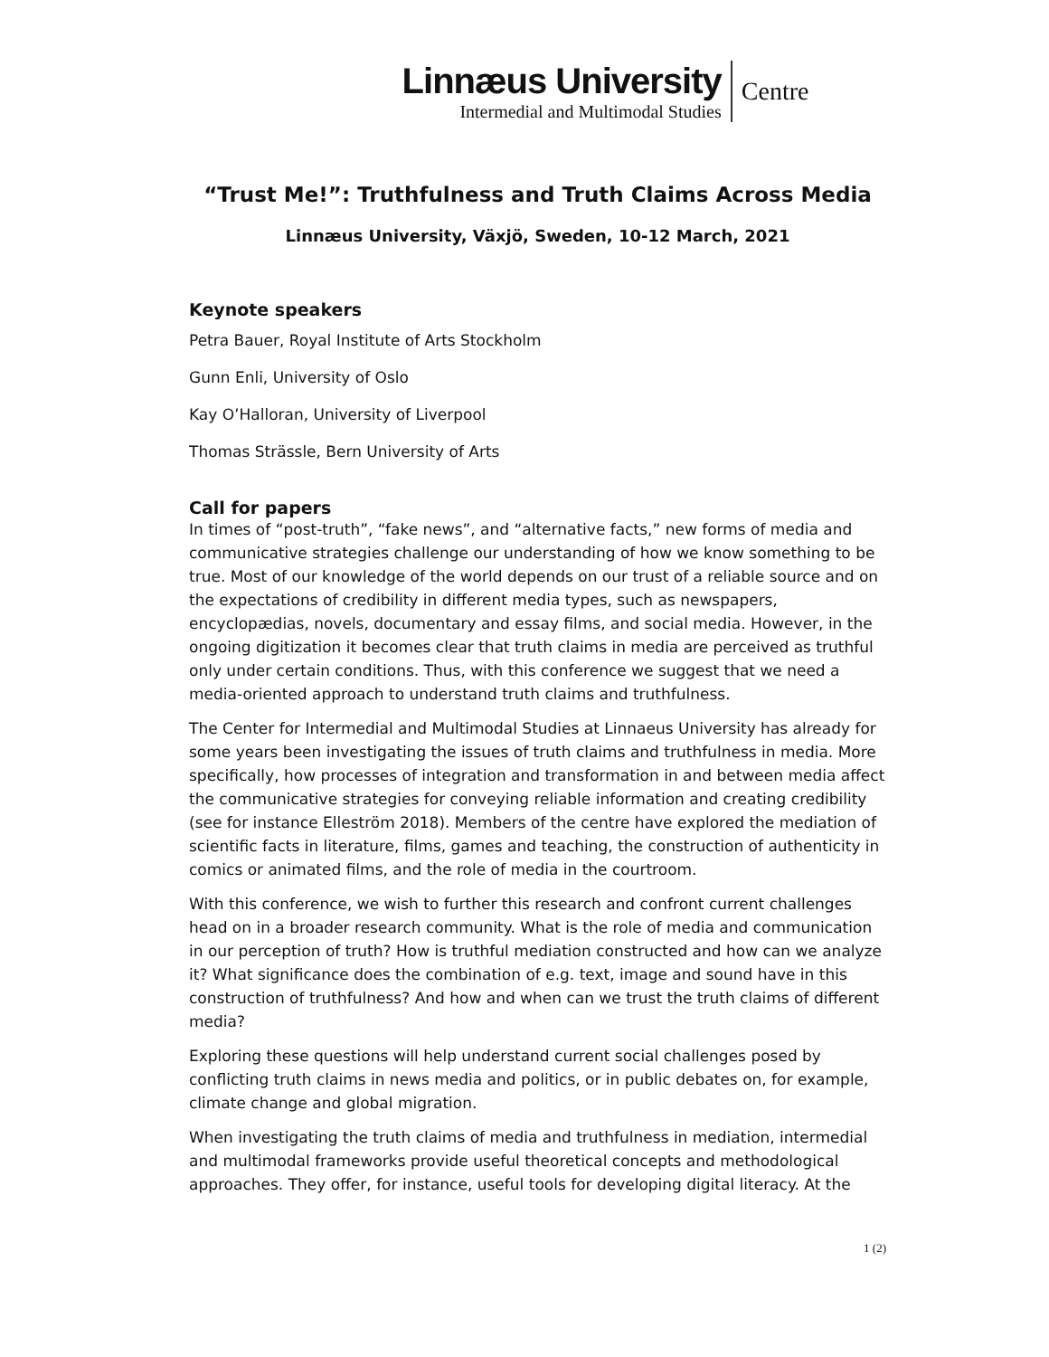Linnæus University
Intermedial and Multimodal Studies
Centre
“Trust Me!”: Truthfulness and Truth Claims Across Media
Linnæus University, Växjö, Sweden, 10-12 March, 2021
Keynote speakers
Petra Bauer, Royal Institute of Arts Stockholm
Gunn Enli, University of Oslo
Kay O’Halloran, University of Liverpool
Thomas Strässle, Bern University of Arts
Call for papers
In times of “post-truth”, “fake news”, and “alternative facts,” new forms of media and communicative strategies challenge our understanding of how we know something to be true. Most of our knowledge of the world depends on our trust of a reliable source and on the expectations of credibility in different media types, such as newspapers, encyclopædias, novels, documentary and essay films, and social media. However, in the ongoing digitization it becomes clear that truth claims in media are perceived as truthful only under certain conditions. Thus, with this conference we suggest that we need a media-oriented approach to understand truth claims and truthfulness.
The Center for Intermedial and Multimodal Studies at Linnaeus University has already for some years been investigating the issues of truth claims and truthfulness in media. More specifically, how processes of integration and transformation in and between media affect the communicative strategies for conveying reliable information and creating credibility (see for instance Elleström 2018). Members of the centre have explored the mediation of scientific facts in literature, films, games and teaching, the construction of authenticity in comics or animated films, and the role of media in the courtroom.
With this conference, we wish to further this research and confront current challenges head on in a broader research community. What is the role of media and communication in our perception of truth? How is truthful mediation constructed and how can we analyze it? What significance does the combination of e.g. text, image and sound have in this construction of truthfulness? And how and when can we trust the truth claims of different media?
Exploring these questions will help understand current social challenges posed by conflicting truth claims in news media and politics, or in public debates on, for example, climate change and global migration.
When investigating the truth claims of media and truthfulness in mediation, intermedial and multimodal frameworks provide useful theoretical concepts and methodological approaches. They offer, for instance, useful tools for developing digital literacy. At the
1 (2)